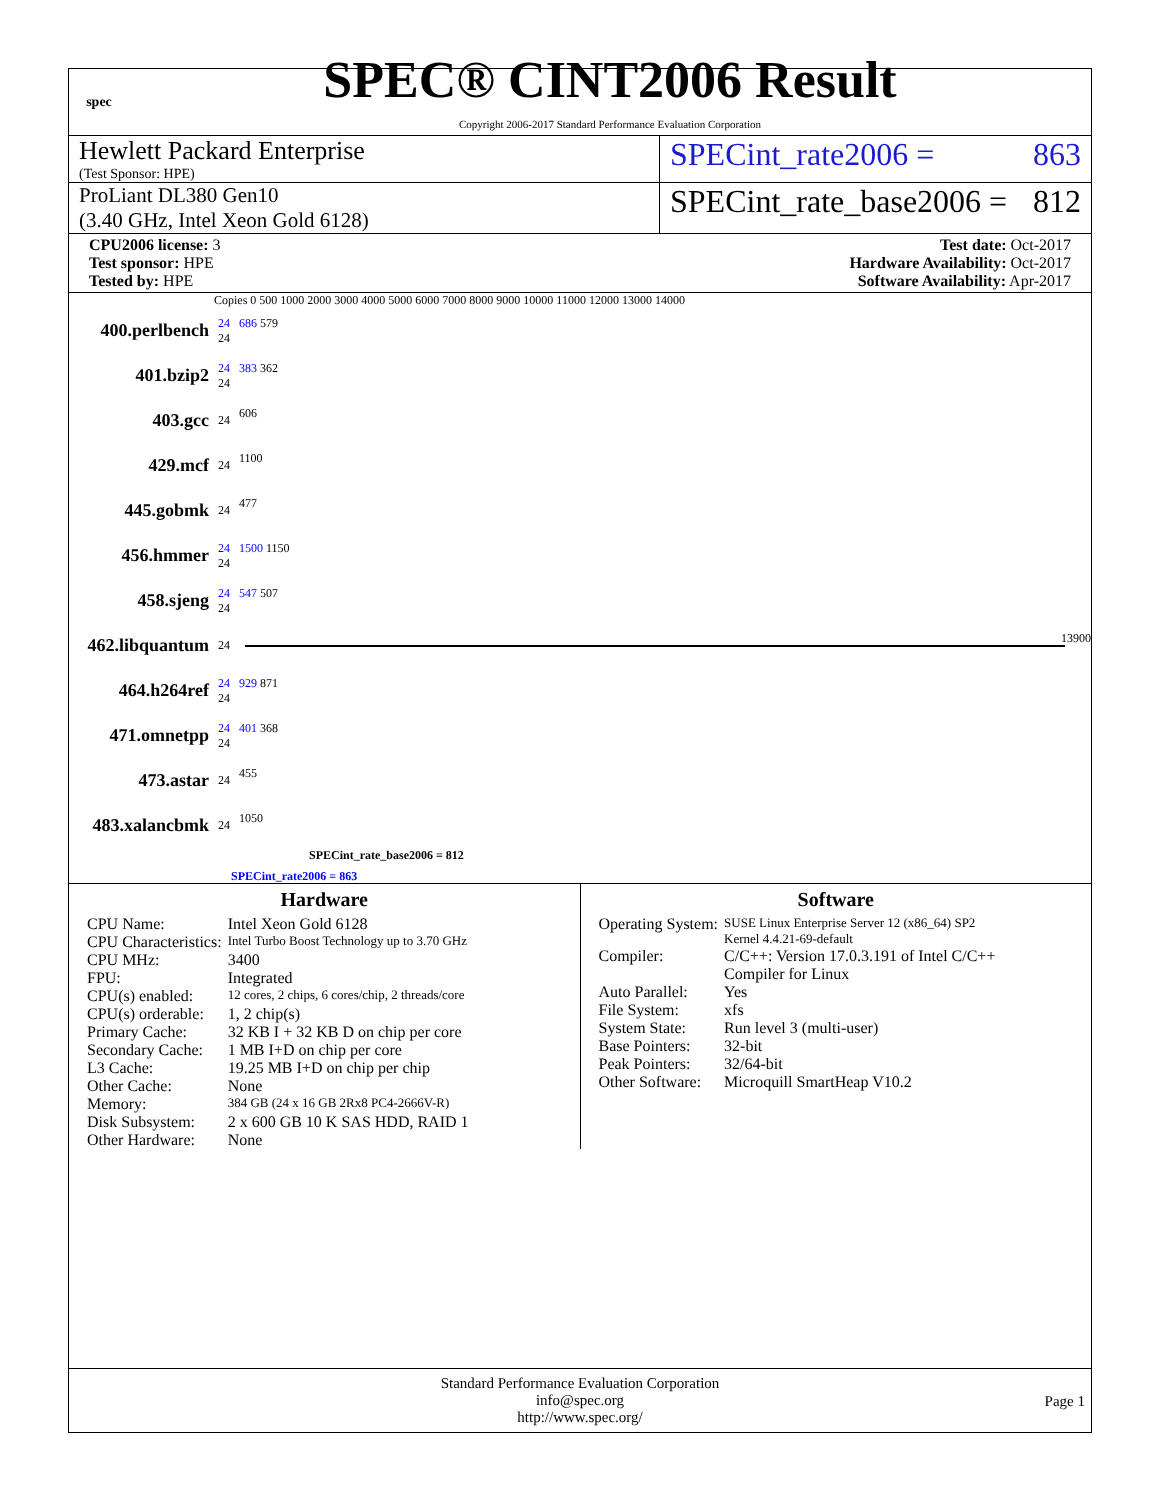spec
SPEC® CINT2006 Result
Copyright 2006-2017 Standard Performance Evaluation Corporation
Hewlett Packard Enterprise
(Test Sponsor: HPE)
SPECint_rate2006 = 863
ProLiant DL380 Gen10
(3.40 GHz, Intel Xeon Gold 6128)
SPECint_rate_base2006 = 812
CPU2006 license: 3
Test sponsor: HPE
Tested by: HPE
Test date: Oct-2017
Hardware Availability: Oct-2017
Software Availability: Apr-2017
Copies 0 500 1000 2000 3000 4000 5000 6000 7000 8000 9000 10000 11000 12000 13000 14000
400.perlbench
24
24
686 579
401.bzip2
24
24
383 362
403.gcc
24
606
429.mcf
24
1100
445.gobmk
24
477
456.hmmer
24
24
1500 1150
458.sjeng
24
24
547 507
462.libquantum
24
13900
464.h264ref
24
24
929 871
471.omnetpp
24
24
401 368
473.astar
24
455
483.xalancbmk
24
1050
SPECint_rate_base2006 = 812
SPECint_rate2006 = 863
Hardware
| CPU Name: | Intel Xeon Gold 6128 |
| CPU Characteristics: | Intel Turbo Boost Technology up to 3.70 GHz |
| CPU MHz: | 3400 |
| FPU: | Integrated |
| CPU(s) enabled: | 12 cores, 2 chips, 6 cores/chip, 2 threads/core |
| CPU(s) orderable: | 1, 2 chip(s) |
| Primary Cache: | 32 KB I + 32 KB D on chip per core |
| Secondary Cache: | 1 MB I+D on chip per core |
| L3 Cache: | 19.25 MB I+D on chip per chip |
| Other Cache: | None |
| Memory: | 384 GB (24 x 16 GB 2Rx8 PC4-2666V-R) |
| Disk Subsystem: | 2 x 600 GB 10 K SAS HDD, RAID 1 |
| Other Hardware: | None |
Software
| Operating System: | SUSE Linux Enterprise Server 12 (x86_64) SP2 Kernel 4.4.21-69-default |
| Compiler: | C/C++: Version 17.0.3.191 of Intel C/C++ Compiler for Linux |
| Auto Parallel: | Yes |
| File System: | xfs |
| System State: | Run level 3 (multi-user) |
| Base Pointers: | 32-bit |
| Peak Pointers: | 32/64-bit |
| Other Software: | Microquill SmartHeap V10.2 |
Standard Performance Evaluation Corporation
info@spec.org
http://www.spec.org/
Page 1